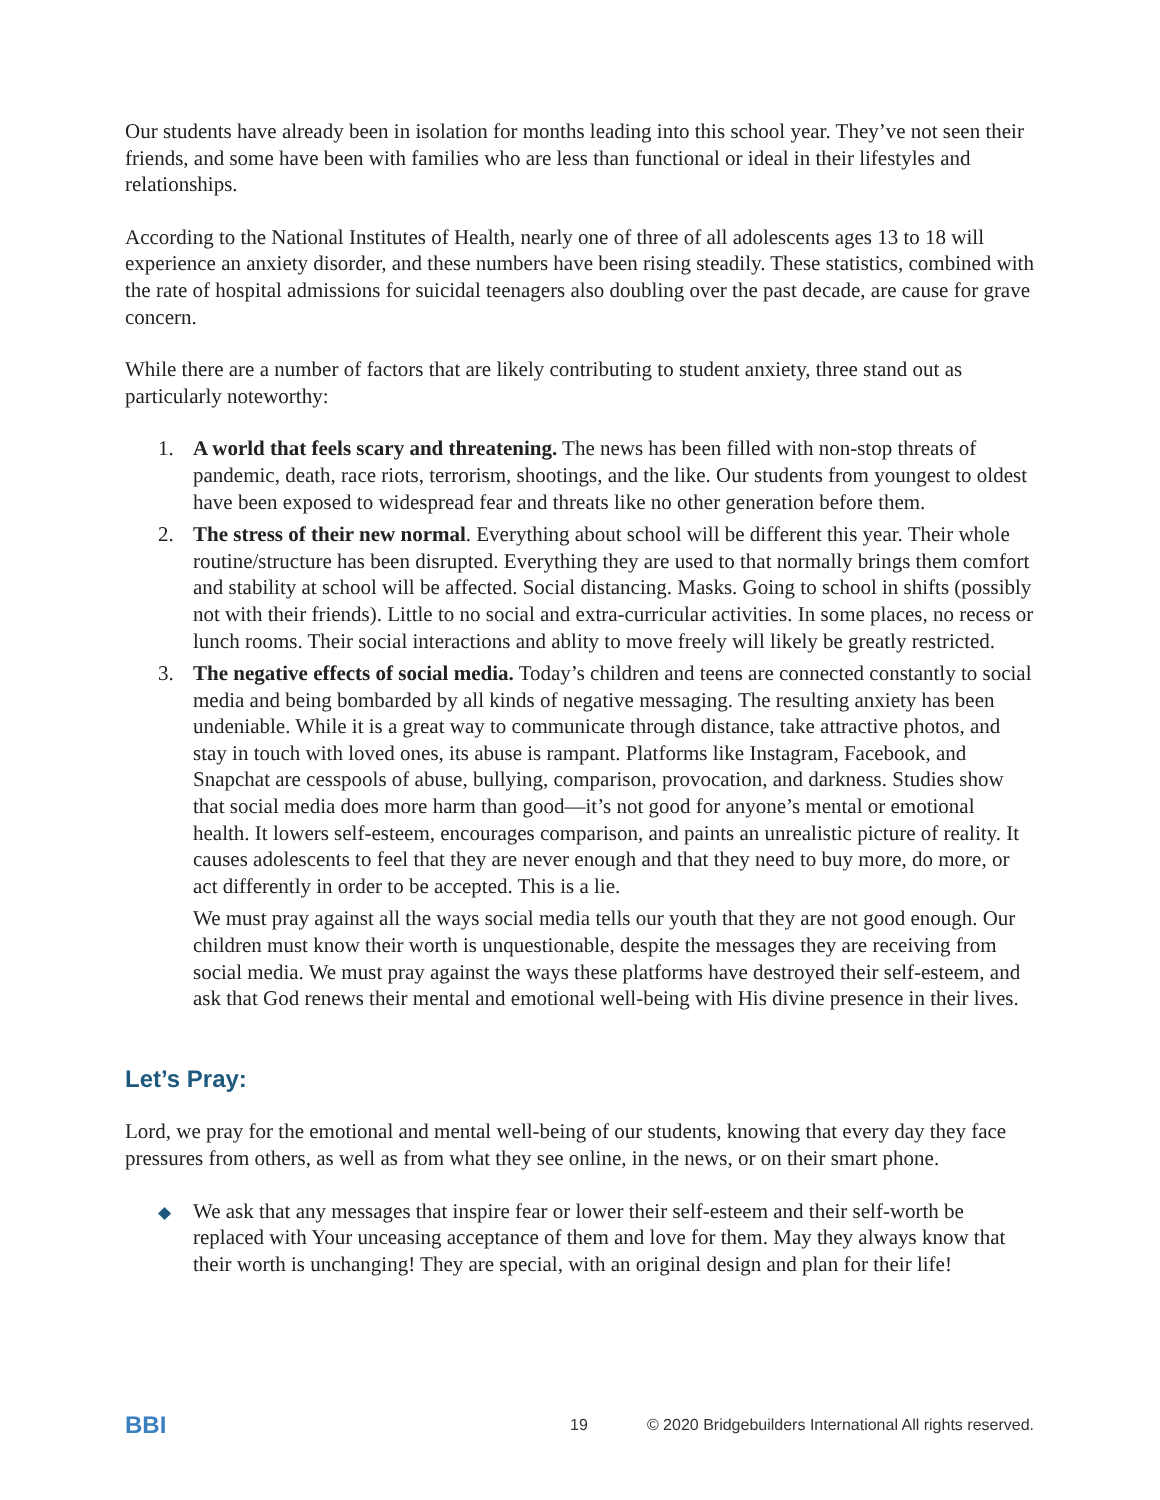Our students have already been in isolation for months leading into this school year. They’ve not seen their friends, and some have been with families who are less than functional or ideal in their lifestyles and relationships.
According to the National Institutes of Health, nearly one of three of all adolescents ages 13 to 18 will experience an anxiety disorder, and these numbers have been rising steadily. These statistics, combined with the rate of hospital admissions for suicidal teenagers also doubling over the past decade, are cause for grave concern.
While there are a number of factors that are likely contributing to student anxiety, three stand out as particularly noteworthy:
1. A world that feels scary and threatening. The news has been filled with non-stop threats of pandemic, death, race riots, terrorism, shootings, and the like. Our students from youngest to oldest have been exposed to widespread fear and threats like no other generation before them.
2. The stress of their new normal. Everything about school will be different this year. Their whole routine/structure has been disrupted. Everything they are used to that normally brings them comfort and stability at school will be affected. Social distancing. Masks. Going to school in shifts (possibly not with their friends). Little to no social and extra-curricular activities. In some places, no recess or lunch rooms. Their social interactions and ablity to move freely will likely be greatly restricted.
3. The negative effects of social media. Today’s children and teens are connected constantly to social media and being bombarded by all kinds of negative messaging. The resulting anxiety has been undeniable. While it is a great way to communicate through distance, take attractive photos, and stay in touch with loved ones, its abuse is rampant. Platforms like Instagram, Facebook, and Snapchat are cesspools of abuse, bullying, comparison, provocation, and darkness. Studies show that social media does more harm than good—it’s not good for anyone’s mental or emotional health. It lowers self-esteem, encourages comparison, and paints an unrealistic picture of reality. It causes adolescents to feel that they are never enough and that they need to buy more, do more, or act differently in order to be accepted. This is a lie.
We must pray against all the ways social media tells our youth that they are not good enough. Our children must know their worth is unquestionable, despite the messages they are receiving from social media. We must pray against the ways these platforms have destroyed their self-esteem, and ask that God renews their mental and emotional well-being with His divine presence in their lives.
Let’s Pray:
Lord, we pray for the emotional and mental well-being of our students, knowing that every day they face pressures from others, as well as from what they see online, in the news, or on their smart phone.
◆ We ask that any messages that inspire fear or lower their self-esteem and their self-worth be replaced with Your unceasing acceptance of them and love for them. May they always know that their worth is unchanging! They are special, with an original design and plan for their life!
BBI 19 © 2020 Bridgebuilders International All rights reserved.